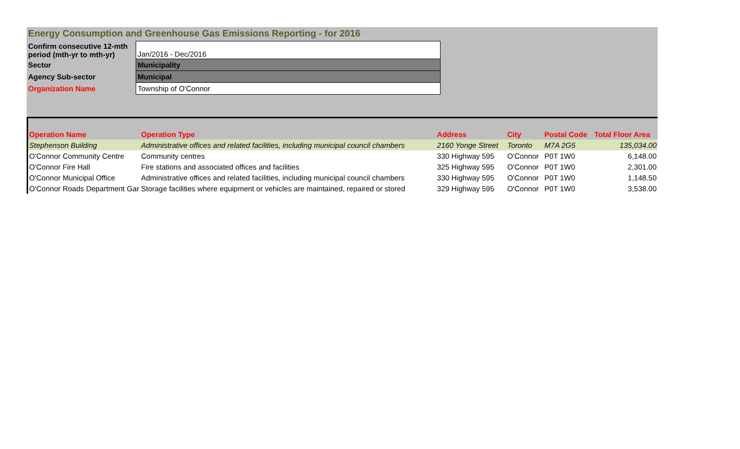Energy Consumption and Greenhouse Gas Emissions Reporting - for 2016
| Confirm consecutive 12-mth period (mth-yr to mth-yr) | Jan/2016 - Dec/2016 |
| Sector | Municipality |
| Agency Sub-sector | Municipal |
| Organization Name | Township of O'Connor |
| Operation Name | Operation Type | Address | City | Postal Code | Total Floor Area |
| --- | --- | --- | --- | --- | --- |
| Stephenson Building | Administrative offices and related facilities, including municipal council chambers | 2160 Yonge Street | Toronto | M7A 2G5 | 135,034.00 |
| O'Connor Community Centre | Community centres | 330 Highway 595 | O'Connor | P0T 1W0 | 6,148.00 |
| O'Connor Fire Hall | Fire stations and associated offices and facilities | 325 Highway 595 | O'Connor | P0T 1W0 | 2,301.00 |
| O'Connor Municipal Office | Administrative offices and related facilities, including municipal council chambers | 330 Highway 595 | O'Connor | P0T 1W0 | 1,148.50 |
| O'Connor Roads Department Gar | Storage facilities where equipment or vehicles are maintained, repaired or stored | 329 Highway 595 | O'Connor | P0T 1W0 | 3,538.00 |